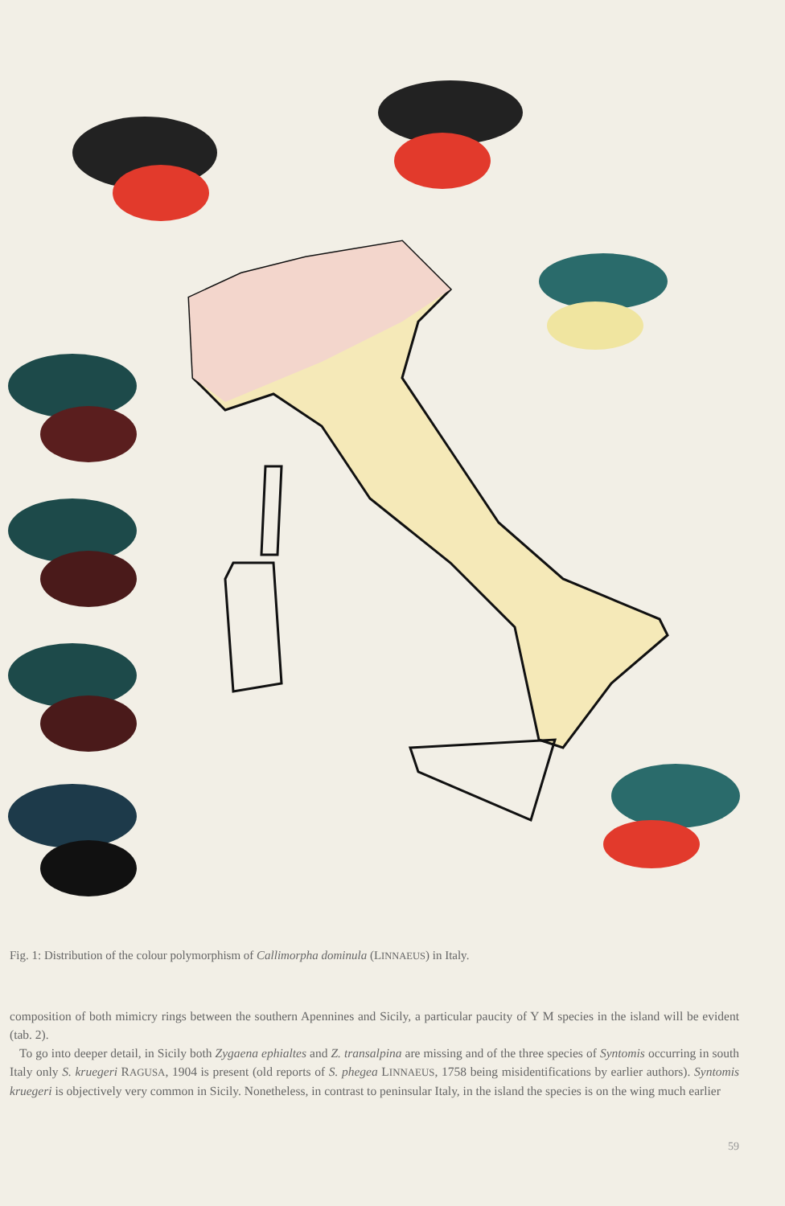Fig. 1: Distribution of the colour polymorphism of Callimorpha dominula (LINNAEUS) in Italy.
composition of both mimicry rings between the southern Apennines and Sicily, a particular paucity of Y M species in the island will be evident (tab. 2).
To go into deeper detail, in Sicily both Zygaena ephialtes and Z. transalpina are missing and of the three species of Syntomis occurring in south Italy only S. kruegeri RAGUSA, 1904 is present (old reports of S. phegea LINNAEUS, 1758 being misidentifications by earlier authors). Syntomis kruegeri is objectively very common in Sicily. Nonetheless, in contrast to peninsular Italy, in the island the species is on the wing much earlier
59